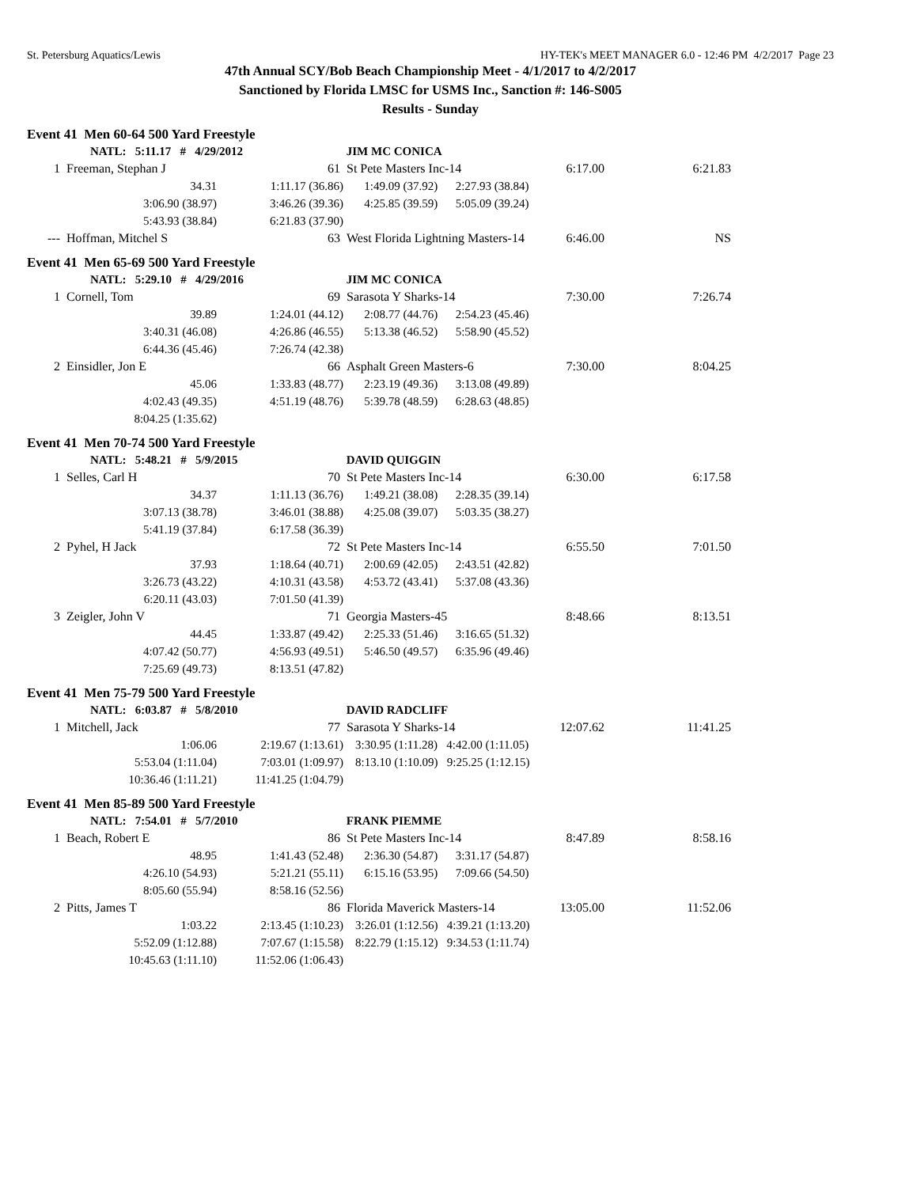St. Petersburg Aquatics/Lewis HY-TEK's MEET MANAGER 6.0 - 12:46 PM 4/2/2017 Page 23
47th Annual SCY/Bob Beach Championship Meet - 4/1/2017 to 4/2/2017
Sanctioned by Florida LMSC for USMS Inc., Sanction #: 146-S005
Results - Sunday
Event 41 Men 60-64 500 Yard Freestyle
| | NATL: 5:11.17 # 4/29/2012 | | JIM MC CONICA | | |
| 1 | Freeman, Stephan J | 61 | St Pete Masters Inc-14 | 6:17.00 | 6:21.83 |
| | 34.31 | 1:11.17 (36.86) | 1:49.09 (37.92) 2:27.93 (38.84) | | |
| | 3:06.90 (38.97) | 3:46.26 (39.36) | 4:25.85 (39.59) 5:05.09 (39.24) | | |
| | 5:43.93 (38.84) | 6:21.83 (37.90) | | | |
| --- | Hoffman, Mitchel S | 63 | West Florida Lightning Masters-14 | 6:46.00 | NS |
Event 41 Men 65-69 500 Yard Freestyle
| | NATL: 5:29.10 # 4/29/2016 | | JIM MC CONICA | | |
| 1 | Cornell, Tom | 69 | Sarasota Y Sharks-14 | 7:30.00 | 7:26.74 |
| | 39.89 | 1:24.01 (44.12) | 2:08.77 (44.76) 2:54.23 (45.46) | | |
| | 3:40.31 (46.08) | 4:26.86 (46.55) | 5:13.38 (46.52) 5:58.90 (45.52) | | |
| | 6:44.36 (45.46) | 7:26.74 (42.38) | | | |
| 2 | Einsidler, Jon E | 66 | Asphalt Green Masters-6 | 7:30.00 | 8:04.25 |
| | 45.06 | 1:33.83 (48.77) | 2:23.19 (49.36) 3:13.08 (49.89) | | |
| | 4:02.43 (49.35) | 4:51.19 (48.76) | 5:39.78 (48.59) 6:28.63 (48.85) | | |
| | 8:04.25 (1:35.62) | | | | |
Event 41 Men 70-74 500 Yard Freestyle
| | NATL: 5:48.21 # 5/9/2015 | | DAVID QUIGGIN | | |
| 1 | Selles, Carl H | 70 | St Pete Masters Inc-14 | 6:30.00 | 6:17.58 |
| | 34.37 | 1:11.13 (36.76) | 1:49.21 (38.08) 2:28.35 (39.14) | | |
| | 3:07.13 (38.78) | 3:46.01 (38.88) | 4:25.08 (39.07) 5:03.35 (38.27) | | |
| | 5:41.19 (37.84) | 6:17.58 (36.39) | | | |
| 2 | Pyhel, H Jack | 72 | St Pete Masters Inc-14 | 6:55.50 | 7:01.50 |
| | 37.93 | 1:18.64 (40.71) | 2:00.69 (42.05) 2:43.51 (42.82) | | |
| | 3:26.73 (43.22) | 4:10.31 (43.58) | 4:53.72 (43.41) 5:37.08 (43.36) | | |
| | 6:20.11 (43.03) | 7:01.50 (41.39) | | | |
| 3 | Zeigler, John V | 71 | Georgia Masters-45 | 8:48.66 | 8:13.51 |
| | 44.45 | 1:33.87 (49.42) | 2:25.33 (51.46) 3:16.65 (51.32) | | |
| | 4:07.42 (50.77) | 4:56.93 (49.51) | 5:46.50 (49.57) 6:35.96 (49.46) | | |
| | 7:25.69 (49.73) | 8:13.51 (47.82) | | | |
Event 41 Men 75-79 500 Yard Freestyle
| | NATL: 6:03.87 # 5/8/2010 | | DAVID RADCLIFF | | |
| 1 | Mitchell, Jack | 77 | Sarasota Y Sharks-14 | 12:07.62 | 11:41.25 |
| | 1:06.06 | 2:19.67 (1:13.61) | 3:30.95 (1:11.28) 4:42.00 (1:11.05) | | |
| | 5:53.04 (1:11.04) | 7:03.01 (1:09.97) | 8:13.10 (1:10.09) 9:25.25 (1:12.15) | | |
| | 10:36.46 (1:11.21) | 11:41.25 (1:04.79) | | | |
Event 41 Men 85-89 500 Yard Freestyle
| | NATL: 7:54.01 # 5/7/2010 | | FRANK PIEMME | | |
| 1 | Beach, Robert E | 86 | St Pete Masters Inc-14 | 8:47.89 | 8:58.16 |
| | 48.95 | 1:41.43 (52.48) | 2:36.30 (54.87) 3:31.17 (54.87) | | |
| | 4:26.10 (54.93) | 5:21.21 (55.11) | 6:15.16 (53.95) 7:09.66 (54.50) | | |
| | 8:05.60 (55.94) | 8:58.16 (52.56) | | | |
| 2 | Pitts, James T | 86 | Florida Maverick Masters-14 | 13:05.00 | 11:52.06 |
| | 1:03.22 | 2:13.45 (1:10.23) | 3:26.01 (1:12.56) 4:39.21 (1:13.20) | | |
| | 5:52.09 (1:12.88) | 7:07.67 (1:15.58) | 8:22.79 (1:15.12) 9:34.53 (1:11.74) | | |
| | 10:45.63 (1:11.10) | 11:52.06 (1:06.43) | | | |